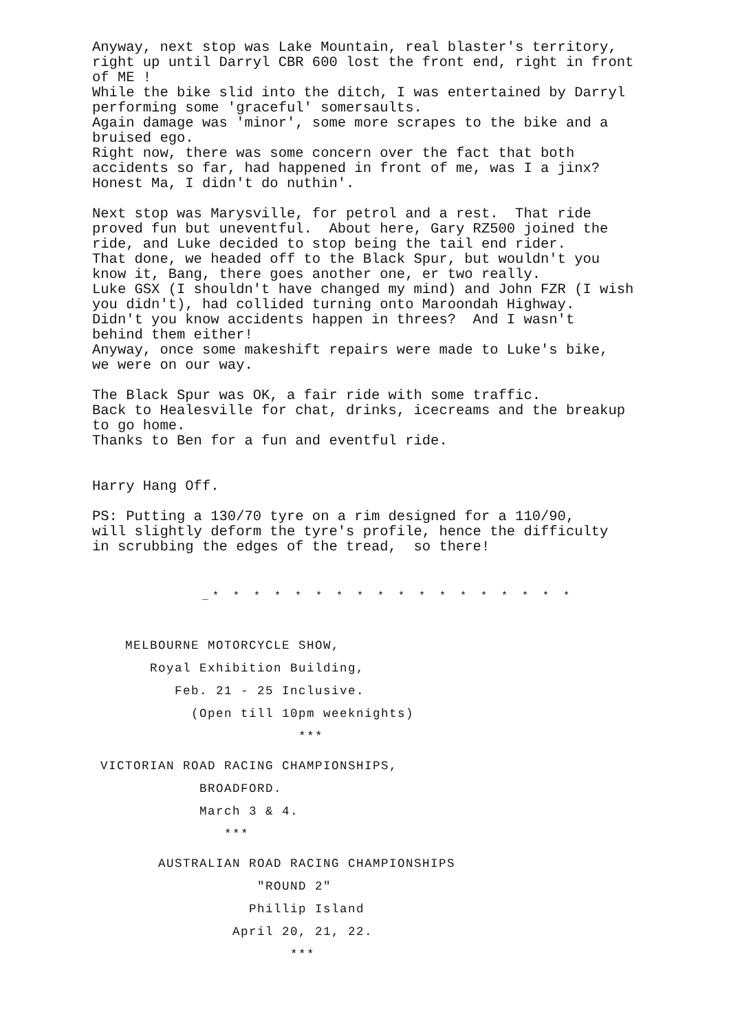Anyway, next stop was Lake Mountain, real blaster's territory, right up until Darryl CBR 600 lost the front end, right in front of ME ! While the bike slid into the ditch, I was entertained by Darryl performing some 'graceful' somersaults. Again damage was 'minor', some more scrapes to the bike and a bruised ego. Right now, there was some concern over the fact that both accidents so far, had happened in front of me, was I a jinx? Honest Ma, I didn't do nuthin'.
Next stop was Marysville, for petrol and a rest. That ride proved fun but uneventful. About here, Gary RZ500 joined the ride, and Luke decided to stop being the tail end rider. That done, we headed off to the Black Spur, but wouldn't you know it, Bang, there goes another one, er two really. Luke GSX (I shouldn't have changed my mind) and John FZR (I wish you didn't), had collided turning onto Maroondah Highway. Didn't you know accidents happen in threes? And I wasn't behind them either! Anyway, once some makeshift repairs were made to Luke's bike, we were on our way.
The Black Spur was OK, a fair ride with some traffic. Back to Healesville for chat, drinks, icecreams and the breakup to go home. Thanks to Ben for a fun and eventful ride.
Harry Hang Off.
PS: Putting a 130/70 tyre on a rim designed for a 110/90, will slightly deform the tyre's profile, hence the difficulty in scrubbing the edges of the tread, so there!
_* * * * * * * * * * * * * * * * * *
MELBOURNE MOTORCYCLE SHOW,
Royal Exhibition Building,
Feb. 21 - 25 Inclusive.
(Open till 10pm weeknights)
***
VICTORIAN ROAD RACING CHAMPIONSHIPS,
BROADFORD.
March 3 & 4.
***
AUSTRALIAN ROAD RACING CHAMPIONSHIPS
"ROUND 2"
Phillip Island
April 20, 21, 22.
***